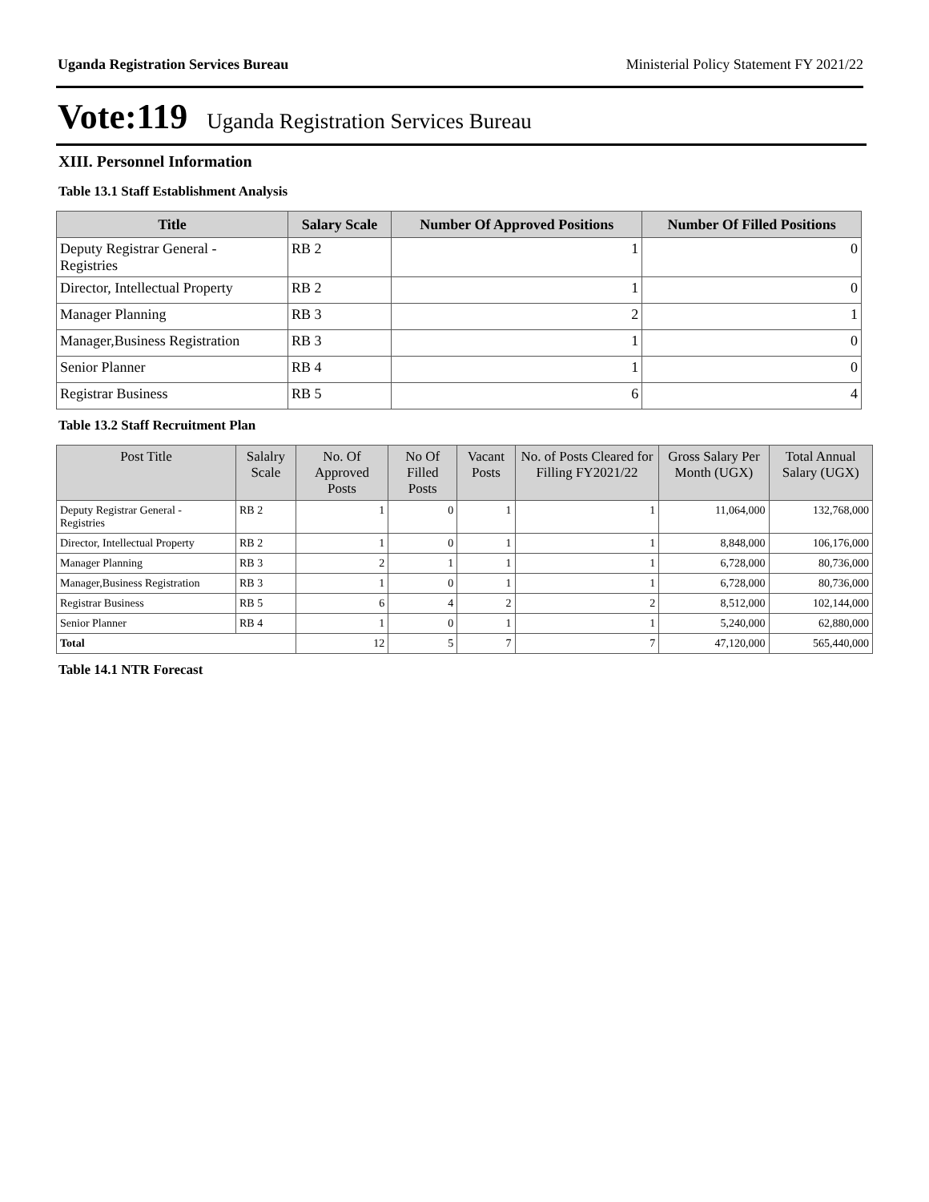Uganda Registration Services Bureau Ministerial Policy Statement FY 2021/22
Vote:119 Uganda Registration Services Bureau
XIII. Personnel Information
Table 13.1 Staff Establishment Analysis
| Title | Salary Scale | Number Of Approved Positions | Number Of Filled Positions |
| --- | --- | --- | --- |
| Deputy Registrar General - Registries | RB 2 | 1 | 0 |
| Director, Intellectual Property | RB 2 | 1 | 0 |
| Manager Planning | RB 3 | 2 | 1 |
| Manager,Business Registration | RB 3 | 1 | 0 |
| Senior Planner | RB 4 | 1 | 0 |
| Registrar Business | RB 5 | 6 | 4 |
Table 13.2 Staff Recruitment Plan
| Post Title | Salalry Scale | No. Of Approved Posts | No Of Filled Posts | Vacant Posts | No. of Posts Cleared for Filling FY2021/22 | Gross Salary Per Month (UGX) | Total Annual Salary (UGX) |
| --- | --- | --- | --- | --- | --- | --- | --- |
| Deputy Registrar General - Registries | RB 2 | 1 | 0 | 1 | 1 | 11,064,000 | 132,768,000 |
| Director, Intellectual Property | RB 2 | 1 | 0 | 1 | 1 | 8,848,000 | 106,176,000 |
| Manager Planning | RB 3 | 2 | 1 | 1 | 1 | 6,728,000 | 80,736,000 |
| Manager,Business Registration | RB 3 | 1 | 0 | 1 | 1 | 6,728,000 | 80,736,000 |
| Registrar Business | RB 5 | 6 | 4 | 2 | 2 | 8,512,000 | 102,144,000 |
| Senior Planner | RB 4 | 1 | 0 | 1 | 1 | 5,240,000 | 62,880,000 |
| Total | | 12 | 5 | 7 | 7 | 47,120,000 | 565,440,000 |
Table 14.1 NTR Forecast